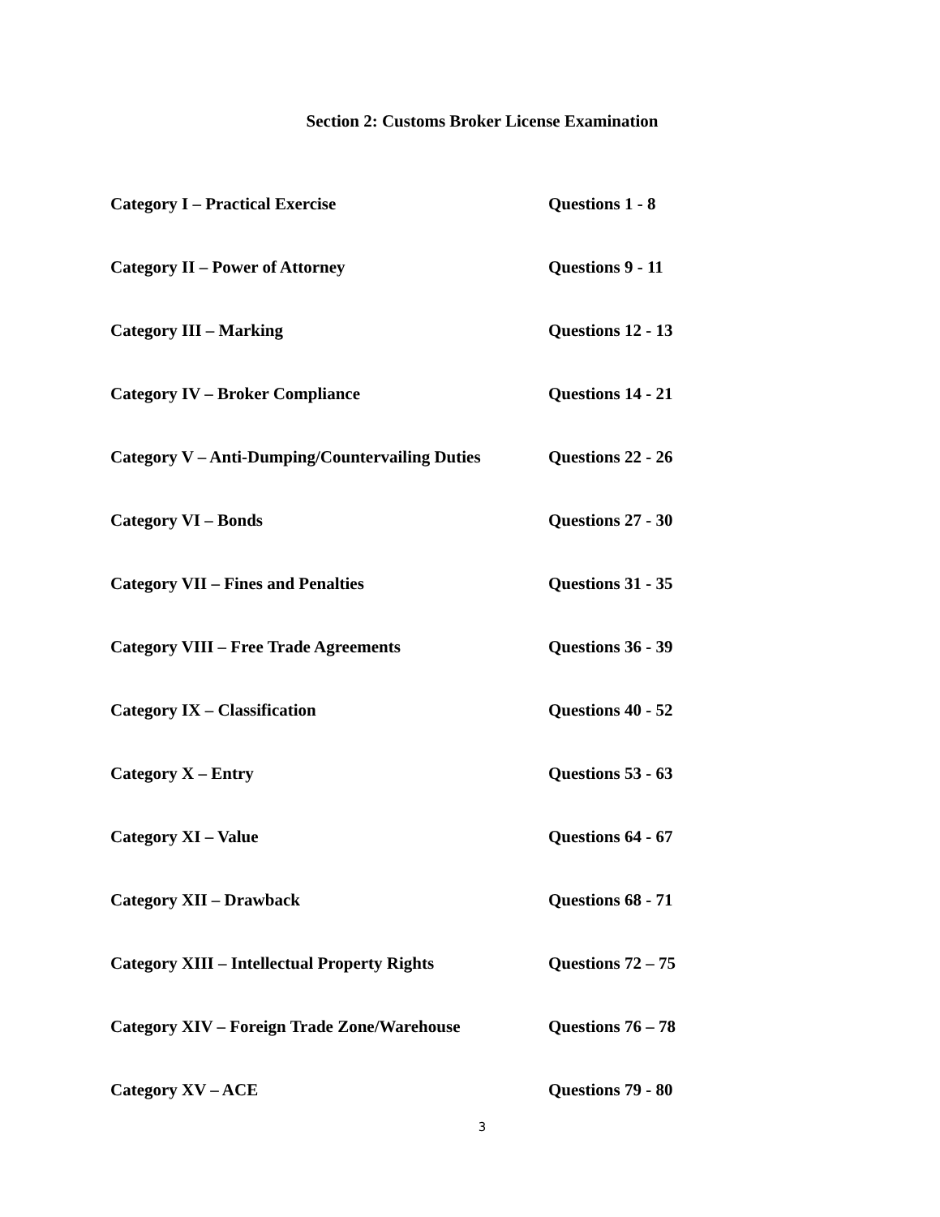Section 2: Customs Broker License Examination
| Category I – Practical Exercise | Questions 1 - 8 |
| Category II – Power of Attorney | Questions 9 - 11 |
| Category III – Marking | Questions 12 - 13 |
| Category IV – Broker Compliance | Questions 14 - 21 |
| Category V – Anti-Dumping/Countervailing Duties | Questions 22 - 26 |
| Category VI – Bonds | Questions 27 - 30 |
| Category VII – Fines and Penalties | Questions 31 - 35 |
| Category VIII – Free Trade Agreements | Questions 36 - 39 |
| Category IX – Classification | Questions 40 - 52 |
| Category X – Entry | Questions 53 - 63 |
| Category XI – Value | Questions 64 - 67 |
| Category XII – Drawback | Questions 68 - 71 |
| Category XIII – Intellectual Property Rights | Questions 72 – 75 |
| Category XIV – Foreign Trade Zone/Warehouse | Questions 76 – 78 |
| Category XV – ACE | Questions 79 - 80 |
3